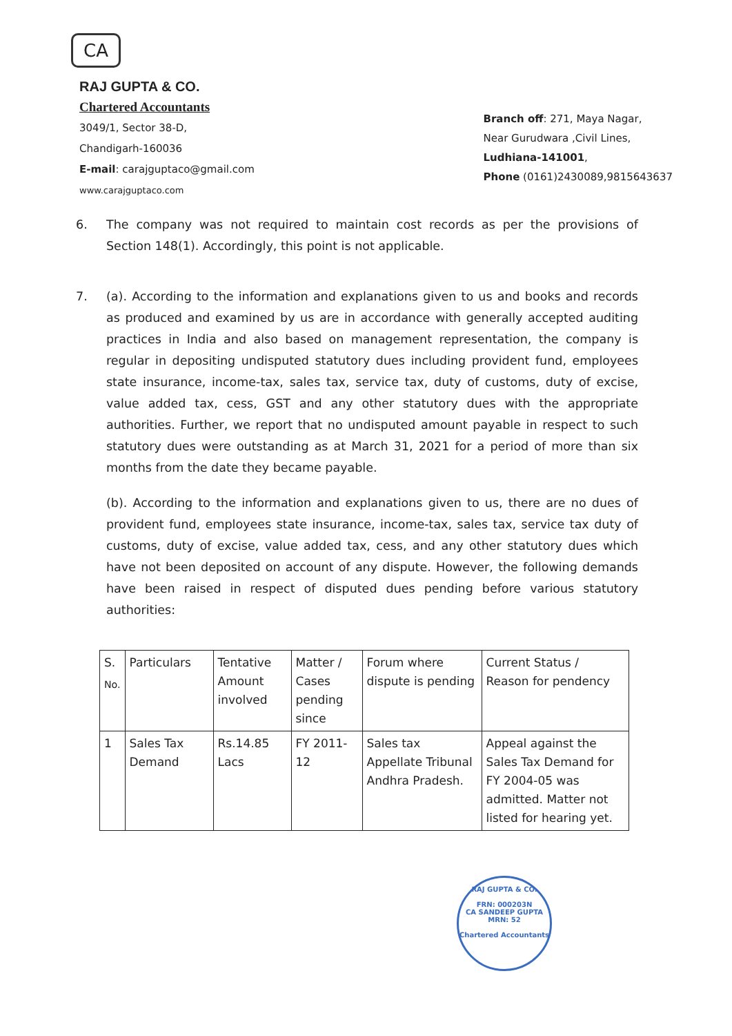CA
RAJ GUPTA & CO.
Chartered Accountants
3049/1, Sector 38-D,
Chandigarh-160036
E-mail: carajguptaco@gmail.com
www.carajguptaco.com
Branch off: 271, Maya Nagar,
Near Gurudwara ,Civil Lines,
Ludhiana-141001,
Phone (0161)2430089,9815643637
6. The company was not required to maintain cost records as per the provisions of Section 148(1). Accordingly, this point is not applicable.
7. (a). According to the information and explanations given to us and books and records as produced and examined by us are in accordance with generally accepted auditing practices in India and also based on management representation, the company is regular in depositing undisputed statutory dues including provident fund, employees state insurance, income-tax, sales tax, service tax, duty of customs, duty of excise, value added tax, cess, GST and any other statutory dues with the appropriate authorities. Further, we report that no undisputed amount payable in respect to such statutory dues were outstanding as at March 31, 2021 for a period of more than six months from the date they became payable.
(b). According to the information and explanations given to us, there are no dues of provident fund, employees state insurance, income-tax, sales tax, service tax duty of customs, duty of excise, value added tax, cess, and any other statutory dues which have not been deposited on account of any dispute. However, the following demands have been raised in respect of disputed dues pending before various statutory authorities:
| S. <sub>No.</sub> | Particulars | Tentative Amount involved | Matter / Cases pending since | Forum where dispute is pending | Current Status / Reason for pendency |
| --- | --- | --- | --- | --- | --- |
| 1 | Sales Tax Demand | Rs.14.85 Lacs | FY 2011-12 | Sales tax Appellate Tribunal Andhra Pradesh. | Appeal against the Sales Tax Demand for FY 2004-05 was admitted. Matter not listed for hearing yet. |
RAJ GUPTA & CO.
FRN: 000203N
CA SANDEEP GUPTA
MRN: 52
Chartered Accountants